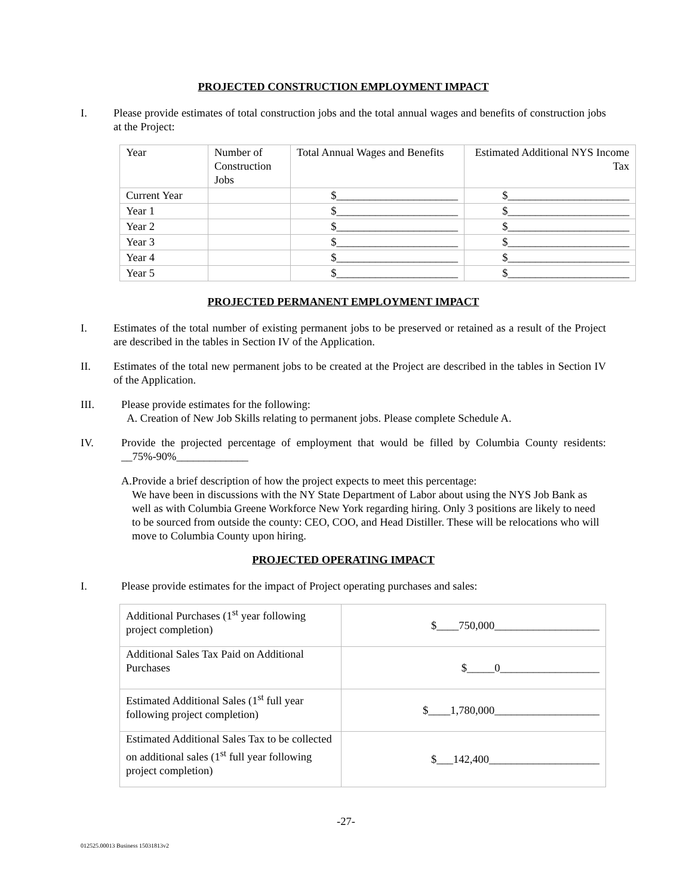PROJECTED CONSTRUCTION EMPLOYMENT IMPACT
I. Please provide estimates of total construction jobs and the total annual wages and benefits of construction jobs at the Project:
| Year | Number of Construction Jobs | Total Annual Wages and Benefits | Estimated Additional NYS Income Tax |
| Current Year | | $______________________ | $______________________ |
| Year 1 | | $______________________ | $______________________ |
| Year 2 | | $______________________ | $______________________ |
| Year 3 | | $______________________ | $______________________ |
| Year 4 | | $______________________ | $______________________ |
| Year 5 | | $______________________ | $______________________ |
PROJECTED PERMANENT EMPLOYMENT IMPACT
I. Estimates of the total number of existing permanent jobs to be preserved or retained as a result of the Project are described in the tables in Section IV of the Application.
II. Estimates of the total new permanent jobs to be created at the Project are described in the tables in Section IV of the Application.
III. Please provide estimates for the following:
A. Creation of New Job Skills relating to permanent jobs. Please complete Schedule A.
IV. Provide the projected percentage of employment that would be filled by Columbia County residents: __75%-90%_____________
A. Provide a brief description of how the project expects to meet this percentage:
We have been in discussions with the NY State Department of Labor about using the NYS Job Bank as well as with Columbia Greene Workforce New York regarding hiring. Only 3 positions are likely to need to be sourced from outside the county: CEO, COO, and Head Distiller. These will be relocations who will move to Columbia County upon hiring.
PROJECTED OPERATING IMPACT
I. Please provide estimates for the impact of Project operating purchases and sales:
| Additional Purchases (1<sup>st</sup> year following project completion) | $____750,000___________________ |
| Additional Sales Tax Paid on Additional Purchases | $_____0__________________ |
| Estimated Additional Sales (1<sup>st</sup> full year following project completion) | $____1,780,000___________________ |
| Estimated Additional Sales Tax to be collected on additional sales (1<sup>st</sup> full year following project completion) | $___142,400____________________ |
-27-
012525.00013 Business 15031813v2